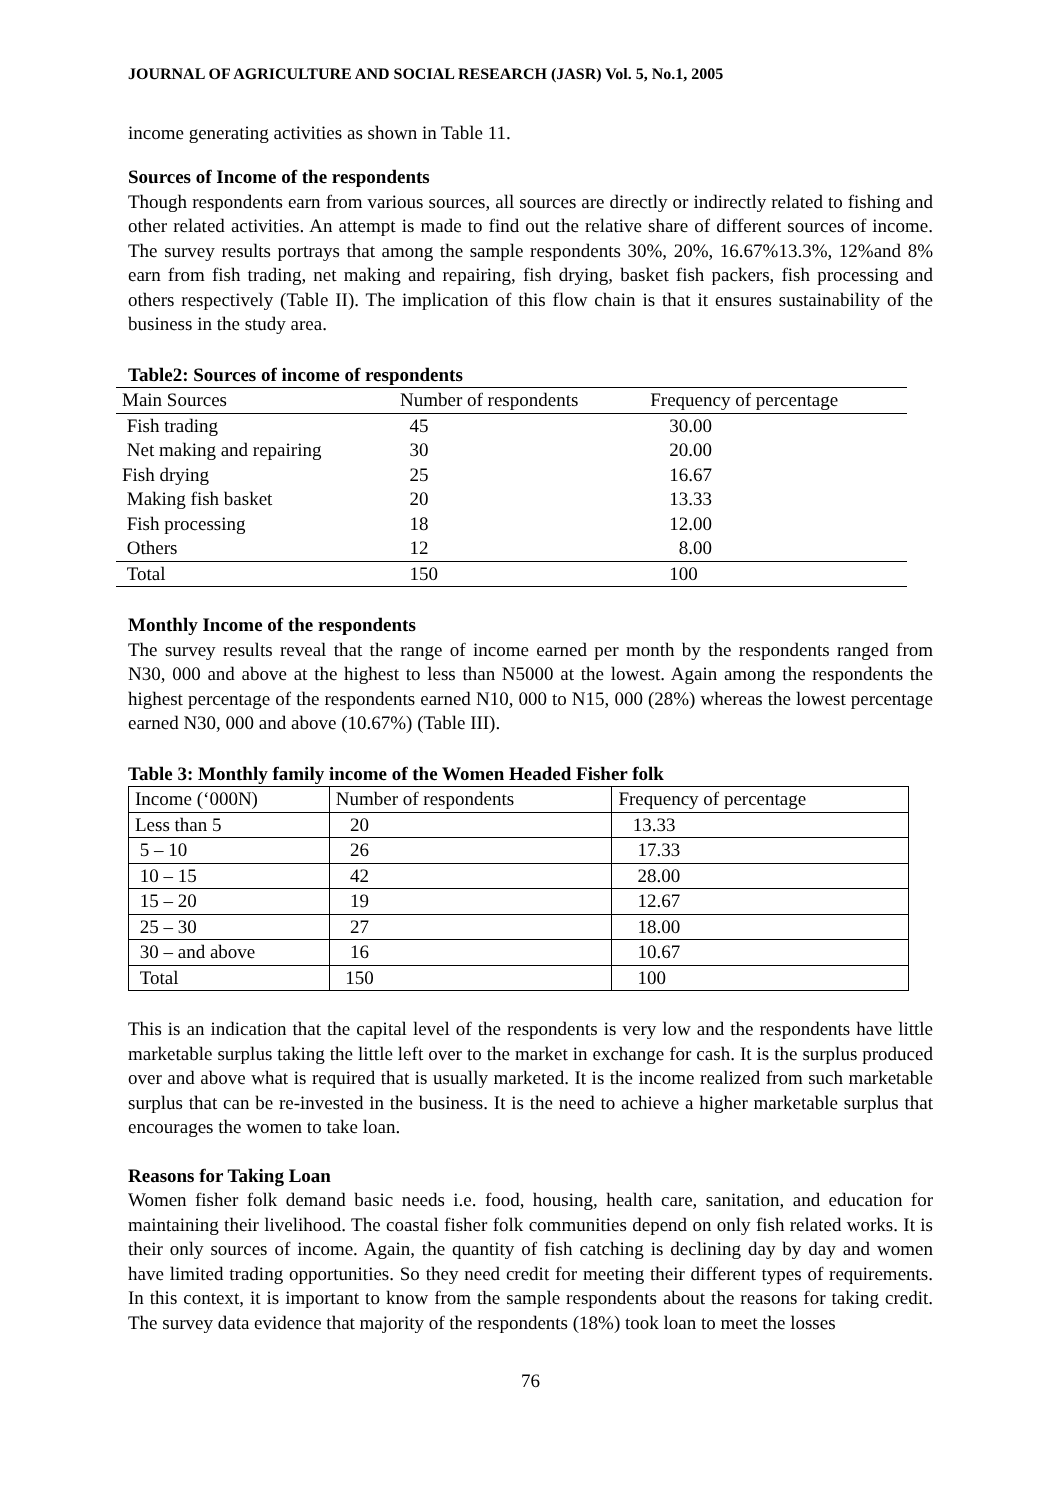JOURNAL OF AGRICULTURE AND SOCIAL RESEARCH (JASR) Vol. 5, No.1, 2005
income generating activities as shown in Table 11.
Sources of Income of the respondents
Though respondents earn from various sources, all sources are directly or indirectly related to fishing and other related activities. An attempt is made to find out the relative share of different sources of income. The survey results portrays that among the sample respondents 30%, 20%, 16.67%13.3%, 12%and 8% earn from fish trading, net making and repairing, fish drying, basket fish packers, fish processing and others respectively (Table II). The implication of this flow chain is that it ensures sustainability of the business in the study area.
Table2: Sources of income of respondents
| Main Sources | Number of respondents | Frequency of percentage |
| Fish trading | 45 | 30.00 |
| Net making and repairing | 30 | 20.00 |
| Fish drying | 25 | 16.67 |
| Making fish basket | 20 | 13.33 |
| Fish processing | 18 | 12.00 |
| Others | 12 | 8.00 |
| Total | 150 | 100 |
Monthly Income of the respondents
The survey results reveal that the range of income earned per month by the respondents ranged from N30, 000 and above at the highest to less than N5000 at the lowest. Again among the respondents the highest percentage of the respondents earned N10, 000 to N15, 000 (28%) whereas the lowest percentage earned N30, 000 and above (10.67%) (Table III).
Table 3: Monthly family income of the Women Headed Fisher folk
| Income (‘000N) | Number of respondents | Frequency of percentage |
| Less than 5 | 20 | 13.33 |
| 5 – 10 | 26 | 17.33 |
| 10 – 15 | 42 | 28.00 |
| 15 – 20 | 19 | 12.67 |
| 25 – 30 | 27 | 18.00 |
| 30 – and above | 16 | 10.67 |
| Total | 150 | 100 |
This is an indication that the capital level of the respondents is very low and the respondents have little marketable surplus taking the little left over to the market in exchange for cash. It is the surplus produced over and above what is required that is usually marketed. It is the income realized from such marketable surplus that can be re-invested in the business. It is the need to achieve a higher marketable surplus that encourages the women to take loan.
Reasons for Taking Loan
Women fisher folk demand basic needs i.e. food, housing, health care, sanitation, and education for maintaining their livelihood. The coastal fisher folk communities depend on only fish related works. It is their only sources of income. Again, the quantity of fish catching is declining day by day and women have limited trading opportunities. So they need credit for meeting their different types of requirements. In this context, it is important to know from the sample respondents about the reasons for taking credit. The survey data evidence that majority of the respondents (18%) took loan to meet the losses
76